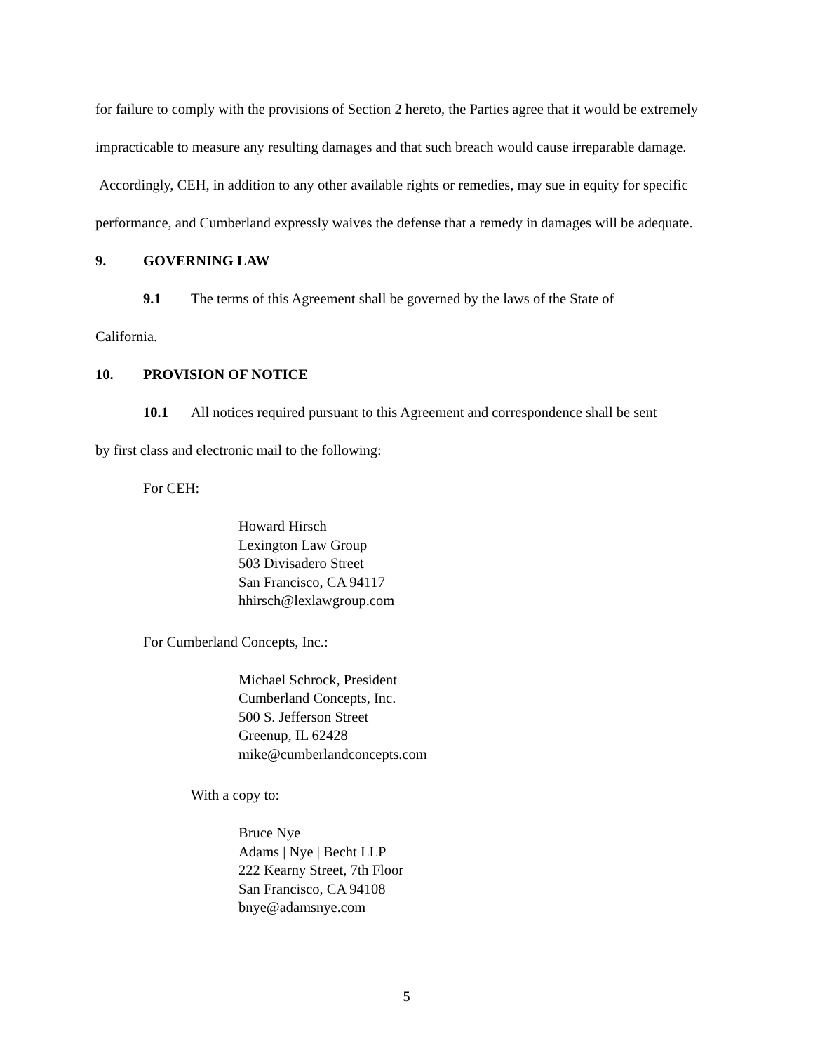for failure to comply with the provisions of Section 2 hereto, the Parties agree that it would be extremely impracticable to measure any resulting damages and that such breach would cause irreparable damage. Accordingly, CEH, in addition to any other available rights or remedies, may sue in equity for specific performance, and Cumberland expressly waives the defense that a remedy in damages will be adequate.
9. GOVERNING LAW
9.1 The terms of this Agreement shall be governed by the laws of the State of
California.
10. PROVISION OF NOTICE
10.1 All notices required pursuant to this Agreement and correspondence shall be sent
by first class and electronic mail to the following:
For CEH:
Howard Hirsch
Lexington Law Group
503 Divisadero Street
San Francisco, CA 94117
hhirsch@lexlawgroup.com
For Cumberland Concepts, Inc.:
Michael Schrock, President
Cumberland Concepts, Inc.
500 S. Jefferson Street
Greenup, IL 62428
mike@cumberlandconcepts.com
With a copy to:
Bruce Nye
Adams | Nye | Becht LLP
222 Kearny Street, 7th Floor
San Francisco, CA 94108
bnye@adamsnye.com
5